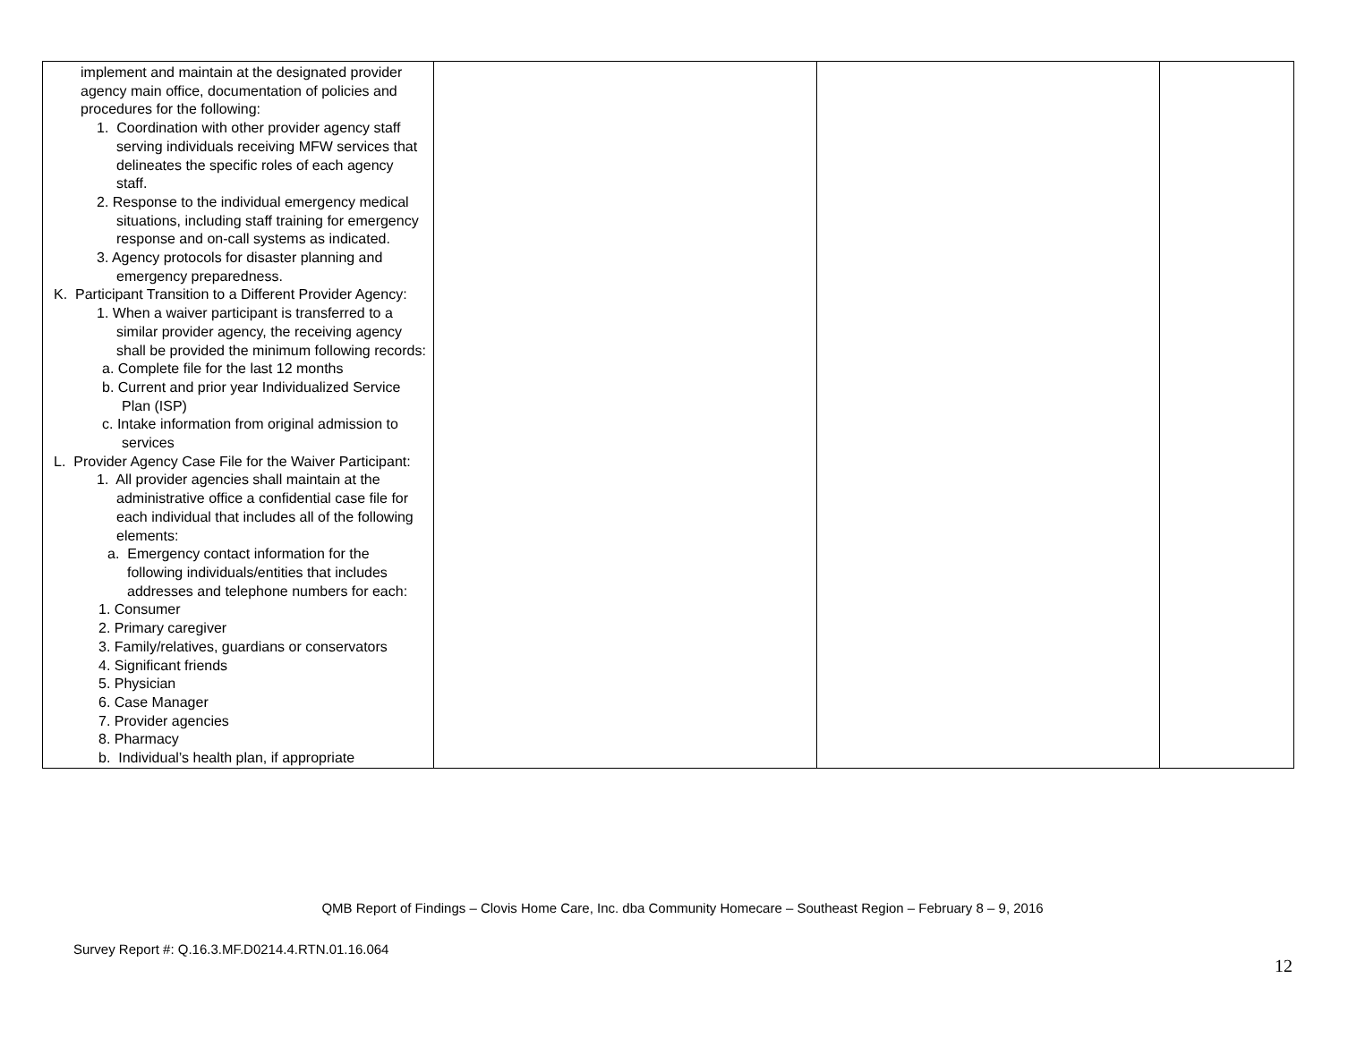| implement and maintain at the designated provider agency main office, documentation of policies and procedures for the following: 1. Coordination with other provider agency staff serving individuals receiving MFW services that delineates the specific roles of each agency staff. 2. Response to the individual emergency medical situations, including staff training for emergency response and on-call systems as indicated. 3. Agency protocols for disaster planning and emergency preparedness. K. Participant Transition to a Different Provider Agency: 1. When a waiver participant is transferred to a similar provider agency, the receiving agency shall be provided the minimum following records: a. Complete file for the last 12 months b. Current and prior year Individualized Service Plan (ISP) c. Intake information from original admission to services L. Provider Agency Case File for the Waiver Participant: 1. All provider agencies shall maintain at the administrative office a confidential case file for each individual that includes all of the following elements: a. Emergency contact information for the following individuals/entities that includes addresses and telephone numbers for each: 1. Consumer 2. Primary caregiver 3. Family/relatives, guardians or conservators 4. Significant friends 5. Physician 6. Case Manager 7. Provider agencies 8. Pharmacy b. Individual’s health plan, if appropriate | | | |
QMB Report of Findings – Clovis Home Care, Inc. dba Community Homecare – Southeast Region – February 8 – 9, 2016
Survey Report #: Q.16.3.MF.D0214.4.RTN.01.16.064
12